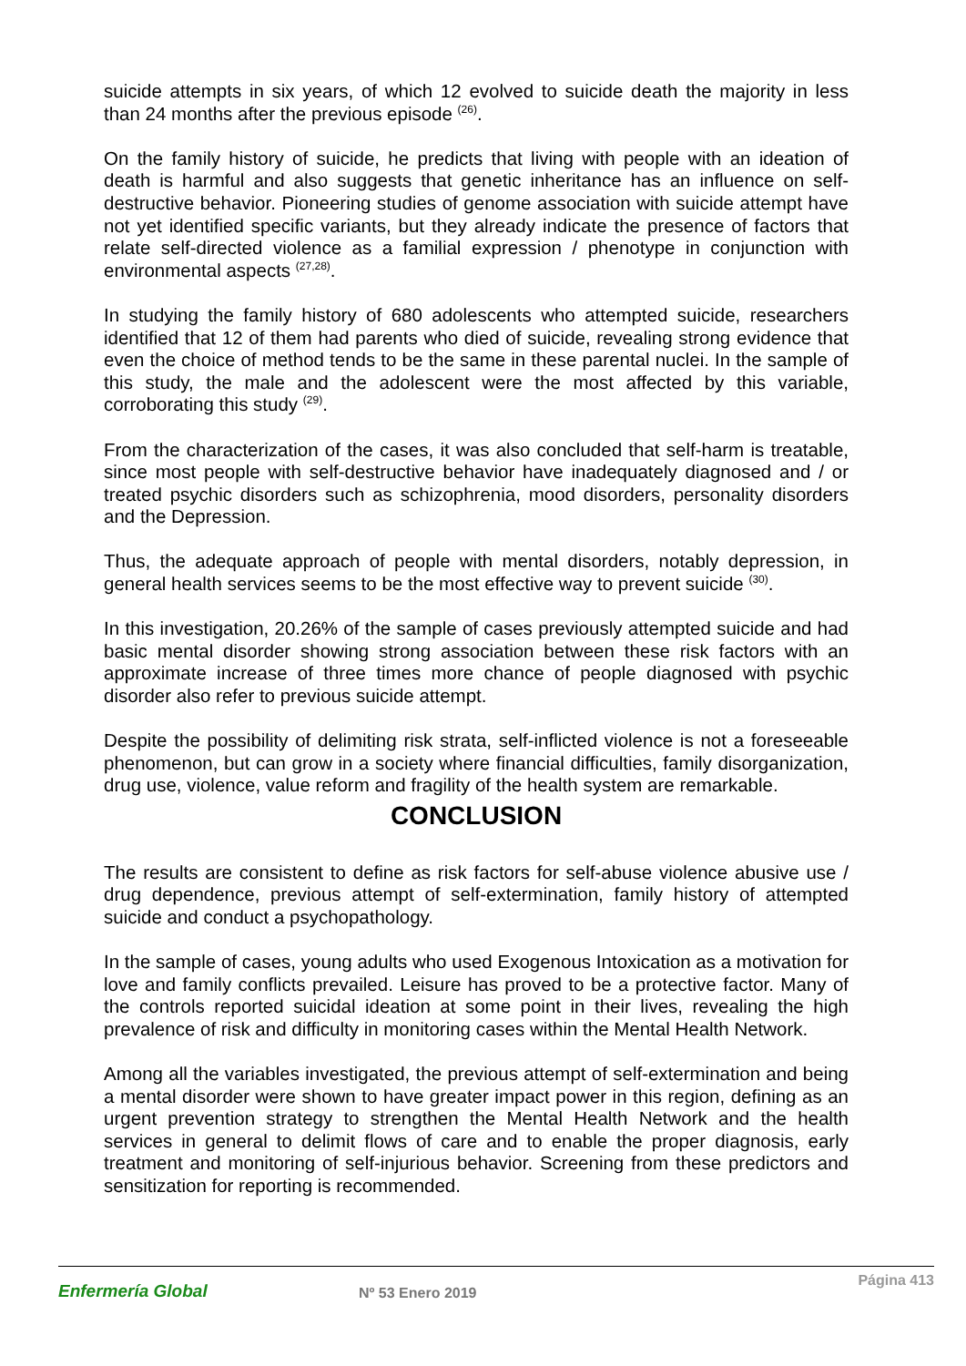suicide attempts in six years, of which 12 evolved to suicide death the majority in less than 24 months after the previous episode <sup>(26)</sup>.
On the family history of suicide, he predicts that living with people with an ideation of death is harmful and also suggests that genetic inheritance has an influence on self-destructive behavior. Pioneering studies of genome association with suicide attempt have not yet identified specific variants, but they already indicate the presence of factors that relate self-directed violence as a familial expression / phenotype in conjunction with environmental aspects <sup>(27,28)</sup>.
In studying the family history of 680 adolescents who attempted suicide, researchers identified that 12 of them had parents who died of suicide, revealing strong evidence that even the choice of method tends to be the same in these parental nuclei. In the sample of this study, the male and the adolescent were the most affected by this variable, corroborating this study <sup>(29)</sup>.
From the characterization of the cases, it was also concluded that self-harm is treatable, since most people with self-destructive behavior have inadequately diagnosed and / or treated psychic disorders such as schizophrenia, mood disorders, personality disorders and the Depression.
Thus, the adequate approach of people with mental disorders, notably depression, in general health services seems to be the most effective way to prevent suicide <sup>(30)</sup>.
In this investigation, 20.26% of the sample of cases previously attempted suicide and had basic mental disorder showing strong association between these risk factors with an approximate increase of three times more chance of people diagnosed with psychic disorder also refer to previous suicide attempt.
Despite the possibility of delimiting risk strata, self-inflicted violence is not a foreseeable phenomenon, but can grow in a society where financial difficulties, family disorganization, drug use, violence, value reform and fragility of the health system are remarkable.
CONCLUSION
The results are consistent to define as risk factors for self-abuse violence abusive use / drug dependence, previous attempt of self-extermination, family history of attempted suicide and conduct a psychopathology.
In the sample of cases, young adults who used Exogenous Intoxication as a motivation for love and family conflicts prevailed. Leisure has proved to be a protective factor. Many of the controls reported suicidal ideation at some point in their lives, revealing the high prevalence of risk and difficulty in monitoring cases within the Mental Health Network.
Among all the variables investigated, the previous attempt of self-extermination and being a mental disorder were shown to have greater impact power in this region, defining as an urgent prevention strategy to strengthen the Mental Health Network and the health services in general to delimit flows of care and to enable the proper diagnosis, early treatment and monitoring of self-injurious behavior. Screening from these predictors and sensitization for reporting is recommended.
Enfermería Global
Nº 53 Enero 2019
Página 413